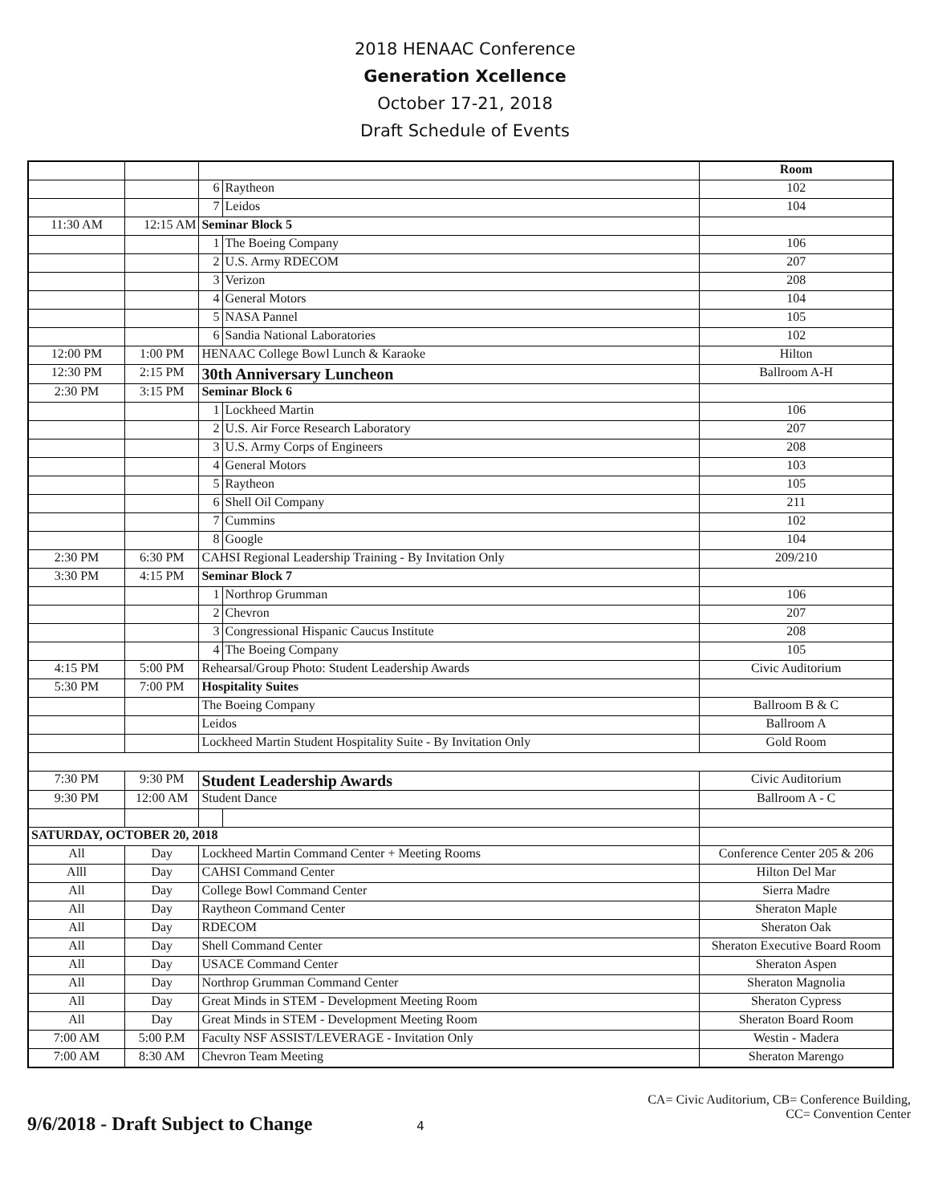2018 HENAAC Conference
Generation Xcellence
October 17-21, 2018
Draft Schedule of Events
| | | | | Room |
| | | 6 | Raytheon | 102 |
| | | 7 | Leidos | 104 |
| 11:30 AM | 12:15 AM | Seminar Block 5 | | |
| | | 1 | The Boeing Company | 106 |
| | | 2 | U.S. Army RDECOM | 207 |
| | | 3 | Verizon | 208 |
| | | 4 | General Motors | 104 |
| | | 5 | NASA Pannel | 105 |
| | | 6 | Sandia National Laboratories | 102 |
| 12:00 PM | 1:00 PM | HENAAC College Bowl Lunch & Karaoke | | Hilton |
| 12:30 PM | 2:15 PM | 30th Anniversary Luncheon | | Ballroom A-H |
| 2:30 PM | 3:15 PM | Seminar Block 6 | | |
| | | 1 | Lockheed Martin | 106 |
| | | 2 | U.S. Air Force Research Laboratory | 207 |
| | | 3 | U.S. Army Corps of Engineers | 208 |
| | | 4 | General Motors | 103 |
| | | 5 | Raytheon | 105 |
| | | 6 | Shell Oil Company | 211 |
| | | 7 | Cummins | 102 |
| | | 8 | Google | 104 |
| 2:30 PM | 6:30 PM | CAHSI Regional Leadership Training - By Invitation Only | | 209/210 |
| 3:30 PM | 4:15 PM | Seminar Block 7 | | |
| | | 1 | Northrop Grumman | 106 |
| | | 2 | Chevron | 207 |
| | | 3 | Congressional Hispanic Caucus Institute | 208 |
| | | 4 | The Boeing Company | 105 |
| 4:15 PM | 5:00 PM | Rehearsal/Group Photo: Student Leadership Awards | | Civic Auditorium |
| 5:30 PM | 7:00 PM | Hospitality Suites | | |
| | | The Boeing Company | | Ballroom B & C |
| | | Leidos | | Ballroom A |
| | | Lockheed Martin Student Hospitality Suite - By Invitation Only | | Gold Room |
| 7:30 PM | 9:30 PM | Student Leadership Awards | | Civic Auditorium |
| 9:30 PM | 12:00 AM | Student Dance | | Ballroom A - C |
| SATURDAY, OCTOBER 20, 2018 | | | | |
| All | Day | Lockheed Martin Command Center + Meeting Rooms | | Conference Center 205 & 206 |
| Alll | Day | CAHSI Command Center | | Hilton Del Mar |
| All | Day | College Bowl Command Center | | Sierra Madre |
| All | Day | Raytheon Command Center | | Sheraton Maple |
| All | Day | RDECOM | | Sheraton Oak |
| All | Day | Shell Command Center | | Sheraton Executive Board Room |
| All | Day | USACE Command Center | | Sheraton Aspen |
| All | Day | Northrop Grumman Command Center | | Sheraton Magnolia |
| All | Day | Great Minds in STEM - Development Meeting Room | | Sheraton Cypress |
| All | Day | Great Minds in STEM - Development Meeting Room | | Sheraton Board Room |
| 7:00 AM | 5:00 P.M | Faculty NSF ASSIST/LEVERAGE - Invitation Only | | Westin - Madera |
| 7:00 AM | 8:30 AM | Chevron Team Meeting | | Sheraton Marengo |
CA= Civic Auditorium, CB= Conference Building,
CC= Convention Center
9/6/2018 - Draft Subject to Change 4